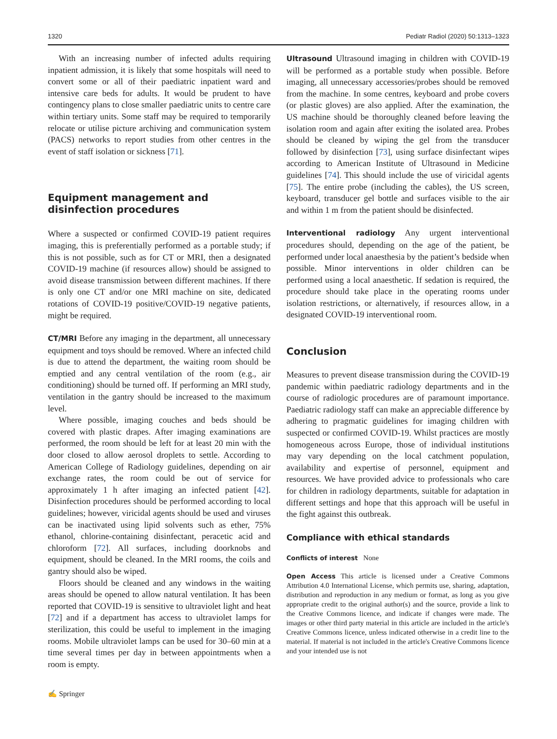1320 Pediatr Radiol (2020) 50:1313–1323
With an increasing number of infected adults requiring inpatient admission, it is likely that some hospitals will need to convert some or all of their paediatric inpatient ward and intensive care beds for adults. It would be prudent to have contingency plans to close smaller paediatric units to centre care within tertiary units. Some staff may be required to temporarily relocate or utilise picture archiving and communication system (PACS) networks to report studies from other centres in the event of staff isolation or sickness [71].
Equipment management and disinfection procedures
Where a suspected or confirmed COVID-19 patient requires imaging, this is preferentially performed as a portable study; if this is not possible, such as for CT or MRI, then a designated COVID-19 machine (if resources allow) should be assigned to avoid disease transmission between different machines. If there is only one CT and/or one MRI machine on site, dedicated rotations of COVID-19 positive/COVID-19 negative patients, might be required.
CT/MRI Before any imaging in the department, all unnecessary equipment and toys should be removed. Where an infected child is due to attend the department, the waiting room should be emptied and any central ventilation of the room (e.g., air conditioning) should be turned off. If performing an MRI study, ventilation in the gantry should be increased to the maximum level.
Where possible, imaging couches and beds should be covered with plastic drapes. After imaging examinations are performed, the room should be left for at least 20 min with the door closed to allow aerosol droplets to settle. According to American College of Radiology guidelines, depending on air exchange rates, the room could be out of service for approximately 1 h after imaging an infected patient [42]. Disinfection procedures should be performed according to local guidelines; however, viricidal agents should be used and viruses can be inactivated using lipid solvents such as ether, 75% ethanol, chlorine-containing disinfectant, peracetic acid and chloroform [72]. All surfaces, including doorknobs and equipment, should be cleaned. In the MRI rooms, the coils and gantry should also be wiped.
Floors should be cleaned and any windows in the waiting areas should be opened to allow natural ventilation. It has been reported that COVID-19 is sensitive to ultraviolet light and heat [72] and if a department has access to ultraviolet lamps for sterilization, this could be useful to implement in the imaging rooms. Mobile ultraviolet lamps can be used for 30–60 min at a time several times per day in between appointments when a room is empty.
Ultrasound Ultrasound imaging in children with COVID-19 will be performed as a portable study when possible. Before imaging, all unnecessary accessories/probes should be removed from the machine. In some centres, keyboard and probe covers (or plastic gloves) are also applied. After the examination, the US machine should be thoroughly cleaned before leaving the isolation room and again after exiting the isolated area. Probes should be cleaned by wiping the gel from the transducer followed by disinfection [73], using surface disinfectant wipes according to American Institute of Ultrasound in Medicine guidelines [74]. This should include the use of viricidal agents [75]. The entire probe (including the cables), the US screen, keyboard, transducer gel bottle and surfaces visible to the air and within 1 m from the patient should be disinfected.
Interventional radiology Any urgent interventional procedures should, depending on the age of the patient, be performed under local anaesthesia by the patient’s bedside when possible. Minor interventions in older children can be performed using a local anaesthetic. If sedation is required, the procedure should take place in the operating rooms under isolation restrictions, or alternatively, if resources allow, in a designated COVID-19 interventional room.
Conclusion
Measures to prevent disease transmission during the COVID-19 pandemic within paediatric radiology departments and in the course of radiologic procedures are of paramount importance. Paediatric radiology staff can make an appreciable difference by adhering to pragmatic guidelines for imaging children with suspected or confirmed COVID-19. Whilst practices are mostly homogeneous across Europe, those of individual institutions may vary depending on the local catchment population, availability and expertise of personnel, equipment and resources. We have provided advice to professionals who care for children in radiology departments, suitable for adaptation in different settings and hope that this approach will be useful in the fight against this outbreak.
Compliance with ethical standards
Conflicts of interest None
Open Access This article is licensed under a Creative Commons Attribution 4.0 International License, which permits use, sharing, adaptation, distribution and reproduction in any medium or format, as long as you give appropriate credit to the original author(s) and the source, provide a link to the Creative Commons licence, and indicate if changes were made. The images or other third party material in this article are included in the article's Creative Commons licence, unless indicated otherwise in a credit line to the material. If material is not included in the article's Creative Commons licence and your intended use is not
✍ Springer